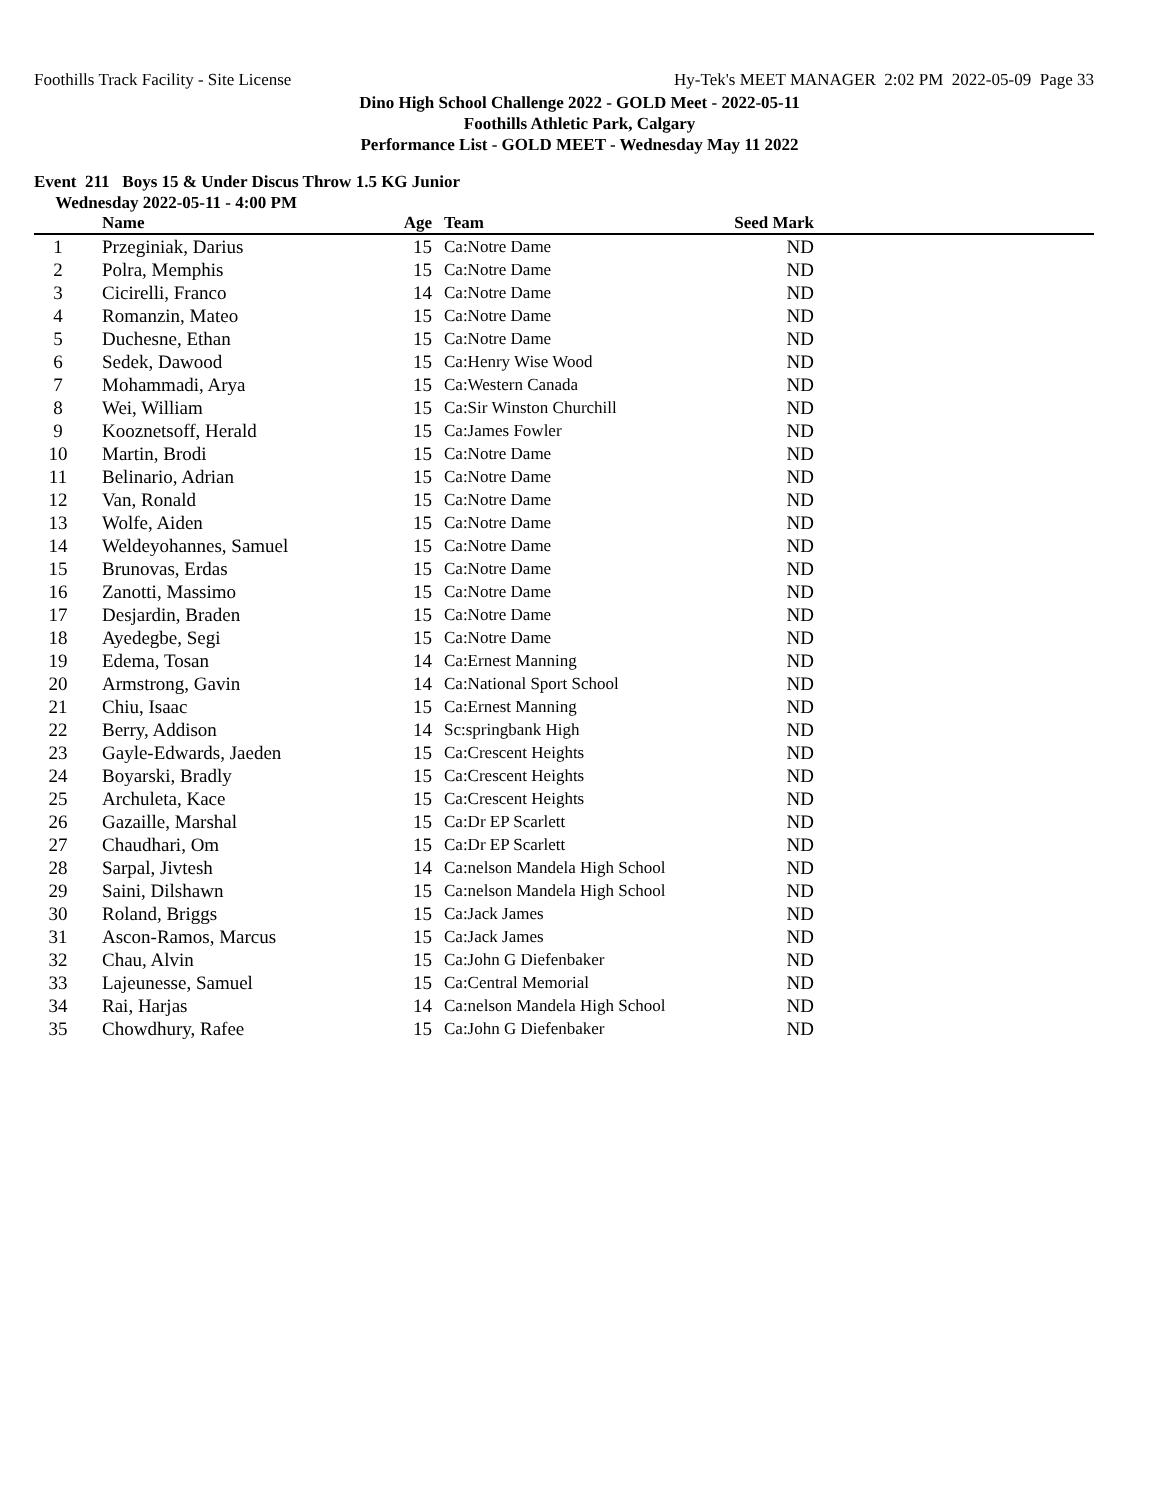Foothills Track Facility - Site License Hy-Tek's MEET MANAGER 2:02 PM 2022-05-09 Page 33
Dino High School Challenge 2022 - GOLD Meet - 2022-05-11
Foothills Athletic Park, Calgary
Performance List - GOLD MEET - Wednesday May 11 2022
Event 211 Boys 15 & Under Discus Throw 1.5 KG Junior
Wednesday 2022-05-11 - 4:00 PM
| | Name | Age | Team | Seed Mark | |
| --- | --- | --- | --- | --- | --- |
| 1 | Przeginiak, Darius | 15 | Ca:Notre Dame | ND | |
| 2 | Polra, Memphis | 15 | Ca:Notre Dame | ND | |
| 3 | Cicirelli, Franco | 14 | Ca:Notre Dame | ND | |
| 4 | Romanzin, Mateo | 15 | Ca:Notre Dame | ND | |
| 5 | Duchesne, Ethan | 15 | Ca:Notre Dame | ND | |
| 6 | Sedek, Dawood | 15 | Ca:Henry Wise Wood | ND | |
| 7 | Mohammadi, Arya | 15 | Ca:Western Canada | ND | |
| 8 | Wei, William | 15 | Ca:Sir Winston Churchill | ND | |
| 9 | Kooznetsoff, Herald | 15 | Ca:James Fowler | ND | |
| 10 | Martin, Brodi | 15 | Ca:Notre Dame | ND | |
| 11 | Belinario, Adrian | 15 | Ca:Notre Dame | ND | |
| 12 | Van, Ronald | 15 | Ca:Notre Dame | ND | |
| 13 | Wolfe, Aiden | 15 | Ca:Notre Dame | ND | |
| 14 | Weldeyohannes, Samuel | 15 | Ca:Notre Dame | ND | |
| 15 | Brunovas, Erdas | 15 | Ca:Notre Dame | ND | |
| 16 | Zanotti, Massimo | 15 | Ca:Notre Dame | ND | |
| 17 | Desjardin, Braden | 15 | Ca:Notre Dame | ND | |
| 18 | Ayedegbe, Segi | 15 | Ca:Notre Dame | ND | |
| 19 | Edema, Tosan | 14 | Ca:Ernest Manning | ND | |
| 20 | Armstrong, Gavin | 14 | Ca:National Sport School | ND | |
| 21 | Chiu, Isaac | 15 | Ca:Ernest Manning | ND | |
| 22 | Berry, Addison | 14 | Sc:springbank High | ND | |
| 23 | Gayle-Edwards, Jaeden | 15 | Ca:Crescent Heights | ND | |
| 24 | Boyarski, Bradly | 15 | Ca:Crescent Heights | ND | |
| 25 | Archuleta, Kace | 15 | Ca:Crescent Heights | ND | |
| 26 | Gazaille, Marshal | 15 | Ca:Dr EP Scarlett | ND | |
| 27 | Chaudhari, Om | 15 | Ca:Dr EP Scarlett | ND | |
| 28 | Sarpal, Jivtesh | 14 | Ca:nelson Mandela High School | ND | |
| 29 | Saini, Dilshawn | 15 | Ca:nelson Mandela High School | ND | |
| 30 | Roland, Briggs | 15 | Ca:Jack James | ND | |
| 31 | Ascon-Ramos, Marcus | 15 | Ca:Jack James | ND | |
| 32 | Chau, Alvin | 15 | Ca:John G Diefenbaker | ND | |
| 33 | Lajeunesse, Samuel | 15 | Ca:Central Memorial | ND | |
| 34 | Rai, Harjas | 14 | Ca:nelson Mandela High School | ND | |
| 35 | Chowdhury, Rafee | 15 | Ca:John G Diefenbaker | ND | |